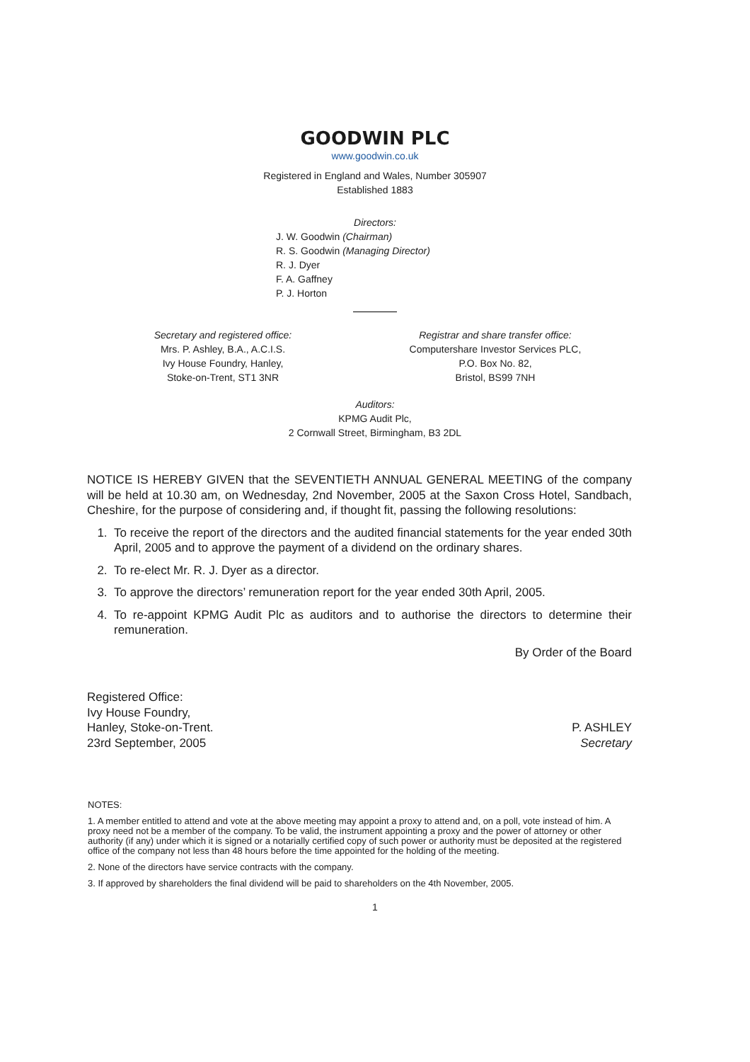GOODWIN PLC
www.goodwin.co.uk
Registered in England and Wales, Number 305907
Established 1883
Directors:
J. W. Goodwin (Chairman)
R. S. Goodwin (Managing Director)
R. J. Dyer
F. A. Gaffney
P. J. Horton
Secretary and registered office:
Mrs. P. Ashley, B.A., A.C.I.S.
Ivy House Foundry, Hanley,
Stoke-on-Trent, ST1 3NR
Registrar and share transfer office:
Computershare Investor Services PLC,
P.O. Box No. 82,
Bristol, BS99 7NH
Auditors:
KPMG Audit Plc,
2 Cornwall Street, Birmingham, B3 2DL
NOTICE IS HEREBY GIVEN that the SEVENTIETH ANNUAL GENERAL MEETING of the company will be held at 10.30 am, on Wednesday, 2nd November, 2005 at the Saxon Cross Hotel, Sandbach, Cheshire, for the purpose of considering and, if thought fit, passing the following resolutions:
1. To receive the report of the directors and the audited financial statements for the year ended 30th April, 2005 and to approve the payment of a dividend on the ordinary shares.
2. To re-elect Mr. R. J. Dyer as a director.
3. To approve the directors’ remuneration report for the year ended 30th April, 2005.
4. To re-appoint KPMG Audit Plc as auditors and to authorise the directors to determine their remuneration.
By Order of the Board
Registered Office:
Ivy House Foundry,
Hanley, Stoke-on-Trent.
23rd September, 2005
P. ASHLEY
Secretary
NOTES:
1. A member entitled to attend and vote at the above meeting may appoint a proxy to attend and, on a poll, vote instead of him. A proxy need not be a member of the company. To be valid, the instrument appointing a proxy and the power of attorney or other authority (if any) under which it is signed or a notarially certified copy of such power or authority must be deposited at the registered office of the company not less than 48 hours before the time appointed for the holding of the meeting.
2. None of the directors have service contracts with the company.
3. If approved by shareholders the final dividend will be paid to shareholders on the 4th November, 2005.
1